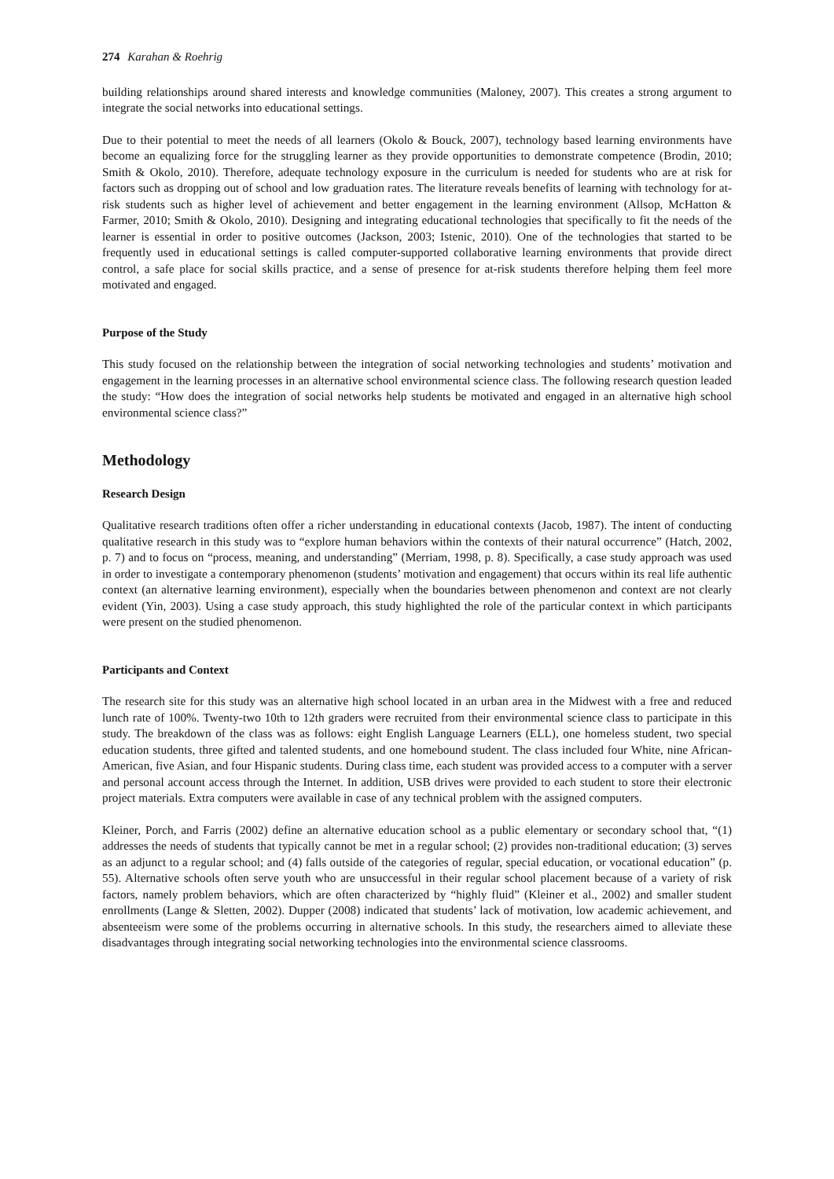274 Karahan & Roehrig
building relationships around shared interests and knowledge communities (Maloney, 2007). This creates a strong argument to integrate the social networks into educational settings.
Due to their potential to meet the needs of all learners (Okolo & Bouck, 2007), technology based learning environments have become an equalizing force for the struggling learner as they provide opportunities to demonstrate competence (Brodin, 2010; Smith & Okolo, 2010). Therefore, adequate technology exposure in the curriculum is needed for students who are at risk for factors such as dropping out of school and low graduation rates. The literature reveals benefits of learning with technology for at-risk students such as higher level of achievement and better engagement in the learning environment (Allsop, McHatton & Farmer, 2010; Smith & Okolo, 2010). Designing and integrating educational technologies that specifically to fit the needs of the learner is essential in order to positive outcomes (Jackson, 2003; Istenic, 2010). One of the technologies that started to be frequently used in educational settings is called computer-supported collaborative learning environments that provide direct control, a safe place for social skills practice, and a sense of presence for at-risk students therefore helping them feel more motivated and engaged.
Purpose of the Study
This study focused on the relationship between the integration of social networking technologies and students’ motivation and engagement in the learning processes in an alternative school environmental science class. The following research question leaded the study: “How does the integration of social networks help students be motivated and engaged in an alternative high school environmental science class?”
Methodology
Research Design
Qualitative research traditions often offer a richer understanding in educational contexts (Jacob, 1987). The intent of conducting qualitative research in this study was to “explore human behaviors within the contexts of their natural occurrence” (Hatch, 2002, p. 7) and to focus on “process, meaning, and understanding” (Merriam, 1998, p. 8). Specifically, a case study approach was used in order to investigate a contemporary phenomenon (students’ motivation and engagement) that occurs within its real life authentic context (an alternative learning environment), especially when the boundaries between phenomenon and context are not clearly evident (Yin, 2003). Using a case study approach, this study highlighted the role of the particular context in which participants were present on the studied phenomenon.
Participants and Context
The research site for this study was an alternative high school located in an urban area in the Midwest with a free and reduced lunch rate of 100%. Twenty-two 10th to 12th graders were recruited from their environmental science class to participate in this study. The breakdown of the class was as follows: eight English Language Learners (ELL), one homeless student, two special education students, three gifted and talented students, and one homebound student. The class included four White, nine African-American, five Asian, and four Hispanic students. During class time, each student was provided access to a computer with a server and personal account access through the Internet. In addition, USB drives were provided to each student to store their electronic project materials. Extra computers were available in case of any technical problem with the assigned computers.
Kleiner, Porch, and Farris (2002) define an alternative education school as a public elementary or secondary school that, “(1) addresses the needs of students that typically cannot be met in a regular school; (2) provides non-traditional education; (3) serves as an adjunct to a regular school; and (4) falls outside of the categories of regular, special education, or vocational education” (p. 55). Alternative schools often serve youth who are unsuccessful in their regular school placement because of a variety of risk factors, namely problem behaviors, which are often characterized by “highly fluid” (Kleiner et al., 2002) and smaller student enrollments (Lange & Sletten, 2002). Dupper (2008) indicated that students’ lack of motivation, low academic achievement, and absenteeism were some of the problems occurring in alternative schools. In this study, the researchers aimed to alleviate these disadvantages through integrating social networking technologies into the environmental science classrooms.